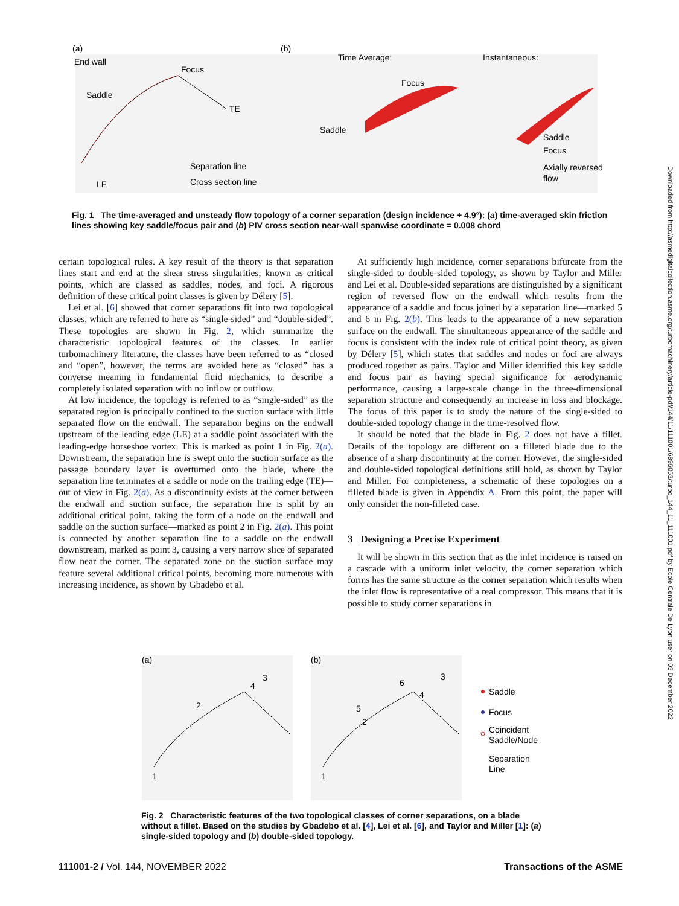(a)
End wall
Focus
Saddle
TE
LE
Separation line
Cross section line
(b)
Time Average:
Focus
Saddle
Instantaneous:
Saddle
Focus
Axially reversed
flow
Fig. 1 The time-averaged and unsteady flow topology of a corner separation (design incidence + 4.9°): (a) time-averaged skin friction lines showing key saddle/focus pair and (b) PIV cross section near-wall spanwise coordinate = 0.008 chord
certain topological rules. A key result of the theory is that separation lines start and end at the shear stress singularities, known as critical points, which are classed as saddles, nodes, and foci. A rigorous definition of these critical point classes is given by Délery [5].
Lei et al. [6] showed that corner separations fit into two topological classes, which are referred to here as “single-sided” and “double-sided”. These topologies are shown in Fig. 2, which summarize the characteristic topological features of the classes. In earlier turbomachinery literature, the classes have been referred to as “closed and “open”, however, the terms are avoided here as “closed” has a converse meaning in fundamental fluid mechanics, to describe a completely isolated separation with no inflow or outflow.
At low incidence, the topology is referred to as “single-sided” as the separated region is principally confined to the suction surface with little separated flow on the endwall. The separation begins on the endwall upstream of the leading edge (LE) at a saddle point associated with the leading-edge horseshoe vortex. This is marked as point 1 in Fig. 2(a). Downstream, the separation line is swept onto the suction surface as the passage boundary layer is overturned onto the blade, where the separation line terminates at a saddle or node on the trailing edge (TE)—out of view in Fig. 2(a). As a discontinuity exists at the corner between the endwall and suction surface, the separation line is split by an additional critical point, taking the form of a node on the endwall and saddle on the suction surface—marked as point 2 in Fig. 2(a). This point is connected by another separation line to a saddle on the endwall downstream, marked as point 3, causing a very narrow slice of separated flow near the corner. The separated zone on the suction surface may feature several additional critical points, becoming more numerous with increasing incidence, as shown by Gbadebo et al.
At sufficiently high incidence, corner separations bifurcate from the single-sided to double-sided topology, as shown by Taylor and Miller and Lei et al. Double-sided separations are distinguished by a significant region of reversed flow on the endwall which results from the appearance of a saddle and focus joined by a separation line—marked 5 and 6 in Fig. 2(b). This leads to the appearance of a new separation surface on the endwall. The simultaneous appearance of the saddle and focus is consistent with the index rule of critical point theory, as given by Délery [5], which states that saddles and nodes or foci are always produced together as pairs. Taylor and Miller identified this key saddle and focus pair as having special significance for aerodynamic performance, causing a large-scale change in the three-dimensional separation structure and consequently an increase in loss and blockage. The focus of this paper is to study the nature of the single-sided to double-sided topology change in the time-resolved flow.
It should be noted that the blade in Fig. 2 does not have a fillet. Details of the topology are different on a filleted blade due to the absence of a sharp discontinuity at the corner. However, the single-sided and double-sided topological definitions still hold, as shown by Taylor and Miller. For completeness, a schematic of these topologies on a filleted blade is given in Appendix A. From this point, the paper will only consider the non-filleted case.
3 Designing a Precise Experiment
It will be shown in this section that as the inlet incidence is raised on a cascade with a uniform inlet velocity, the corner separation which forms has the same structure as the corner separation which results when the inlet flow is representative of a real compressor. This means that it is possible to study corner separations in
(a)
(b)
1
2
3
4
1
2
3
4
5
6
Saddle
Focus
Coincident
Saddle/Node
Separation
Line
Fig. 2 Characteristic features of the two topological classes of corner separations, on a blade without a fillet. Based on the studies by Gbadebo et al. [4], Lei et al. [6], and Taylor and Miller [1]: (a) single-sided topology and (b) double-sided topology.
111001-2 / Vol. 144, NOVEMBER 2022 Transactions of the ASME
Downloaded from http://asmedigitalcollection.asme.org/turbomachinery/article-pdf/144/11/111001/6896053/turbo_144_11_111001.pdf by Ecole Centrale De Lyon user on 03 December 2022